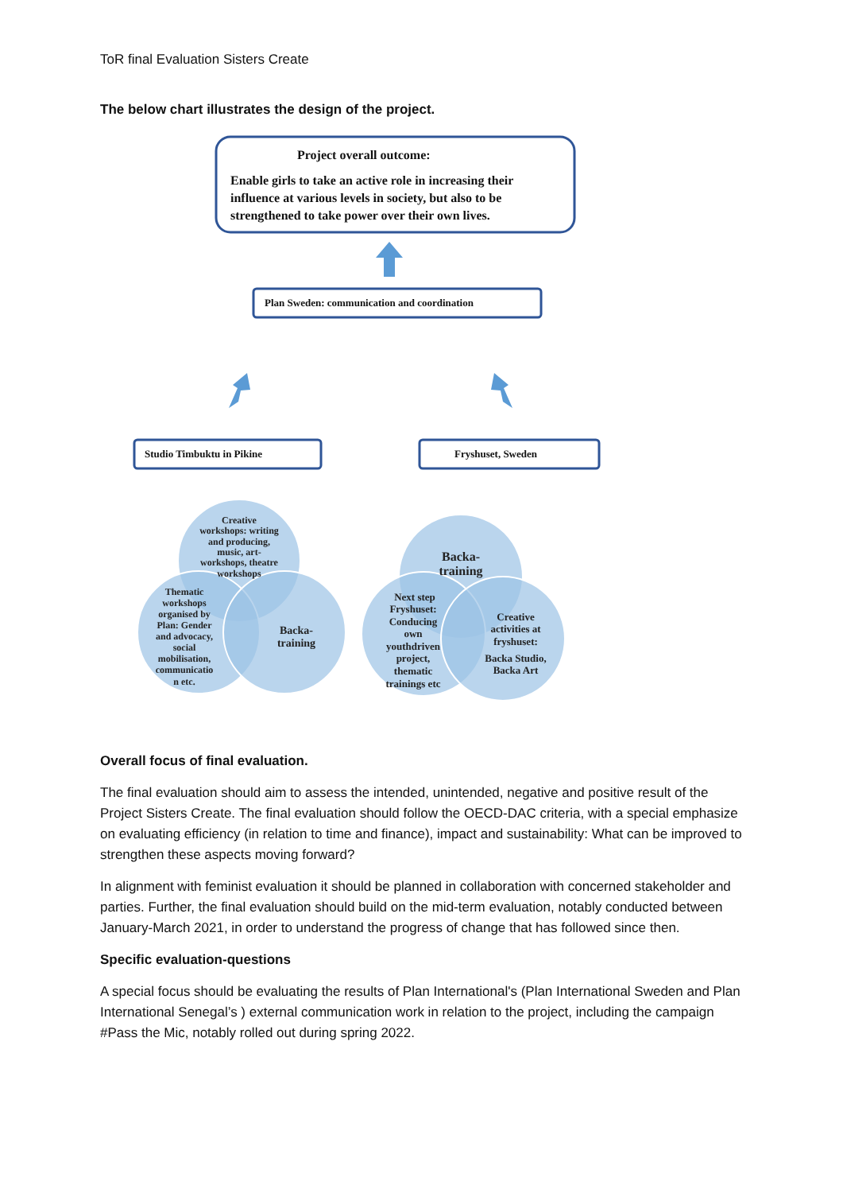ToR final Evaluation Sisters Create
The below chart illustrates the design of the project.
Project overall outcome:
Enable girls to take an active role in increasing their
influence at various levels in society, but also to be
strengthened to take power over their own lives.
Plan Sweden: communication and coordination
Studio Timbuktu in Pikine
Fryshuset, Sweden
Creative
workshops: writing
and producing,
music, art-
workshops, theatre
workshops
Thematic
workshops
organised by
Plan: Gender
and advocacy,
social
mobilisation,
communicatio
n etc.
Backa-
training
Backa-
training
Next step
Fryshuset:
Conducing
own
youthdriven
project,
thematic
trainings etc
Creative
activities at
fryshuset:
Backa Studio,
Backa Art
Overall focus of final evaluation.
The final evaluation should aim to assess the intended, unintended, negative and positive result of the Project Sisters Create. The final evaluation should follow the OECD-DAC criteria, with a special emphasize on evaluating efficiency (in relation to time and finance), impact and sustainability: What can be improved to strengthen these aspects moving forward?
In alignment with feminist evaluation it should be planned in collaboration with concerned stakeholder and parties. Further, the final evaluation should build on the mid-term evaluation, notably conducted between January-March 2021, in order to understand the progress of change that has followed since then.
Specific evaluation-questions
A special focus should be evaluating the results of Plan International's (Plan International Sweden and Plan International Senegal’s ) external communication work in relation to the project, including the campaign #Pass the Mic, notably rolled out during spring 2022.